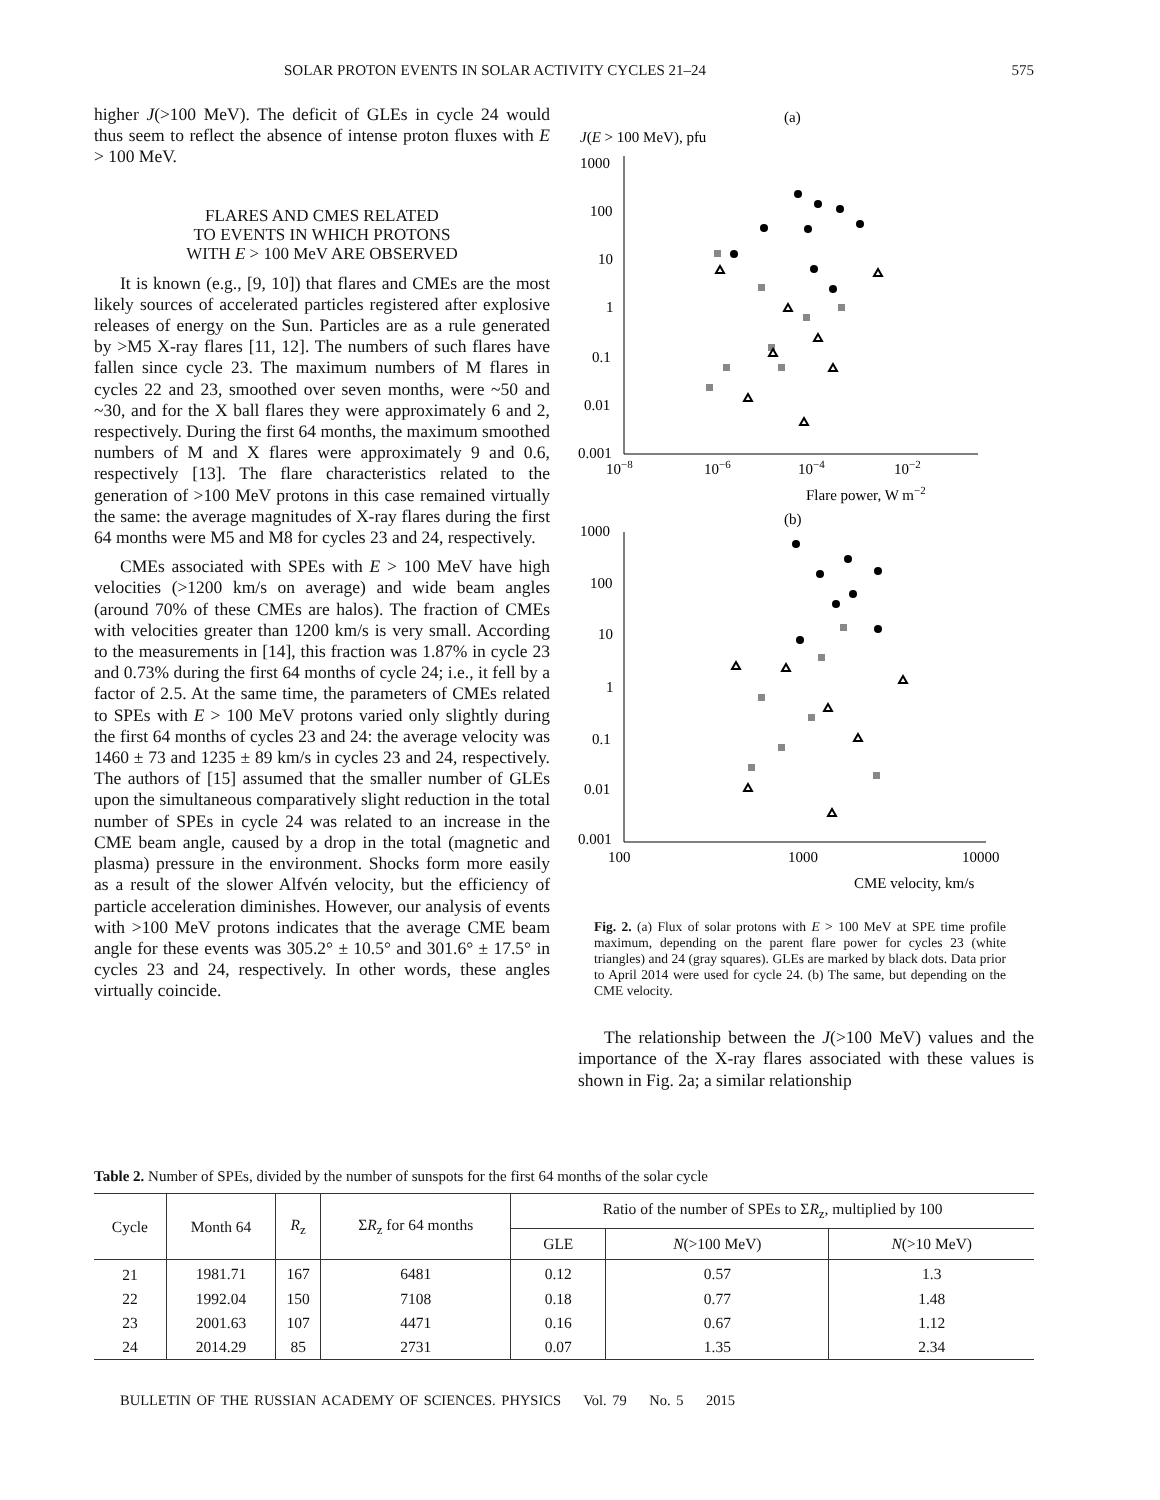SOLAR PROTON EVENTS IN SOLAR ACTIVITY CYCLES 21–24 575
higher J(>100 MeV). The deficit of GLEs in cycle 24 would thus seem to reflect the absence of intense proton fluxes with E > 100 MeV.
FLARES AND CMES RELATED
TO EVENTS IN WHICH PROTONS
WITH E > 100 MeV ARE OBSERVED
It is known (e.g., [9, 10]) that flares and CMEs are the most likely sources of accelerated particles registered after explosive releases of energy on the Sun. Particles are as a rule generated by >M5 X-ray flares [11, 12]. The numbers of such flares have fallen since cycle 23. The maximum numbers of M flares in cycles 22 and 23, smoothed over seven months, were ~50 and ~30, and for the X ball flares they were approximately 6 and 2, respectively. During the first 64 months, the maximum smoothed numbers of M and X flares were approximately 9 and 0.6, respectively [13]. The flare characteristics related to the generation of >100 MeV protons in this case remained virtually the same: the average magnitudes of X-ray flares during the first 64 months were M5 and M8 for cycles 23 and 24, respectively.
CMEs associated with SPEs with E > 100 MeV have high velocities (>1200 km/s on average) and wide beam angles (around 70% of these CMEs are halos). The fraction of CMEs with velocities greater than 1200 km/s is very small. According to the measurements in [14], this fraction was 1.87% in cycle 23 and 0.73% during the first 64 months of cycle 24; i.e., it fell by a factor of 2.5. At the same time, the parameters of CMEs related to SPEs with E > 100 MeV protons varied only slightly during the first 64 months of cycles 23 and 24: the average velocity was 1460 ± 73 and 1235 ± 89 km/s in cycles 23 and 24, respectively. The authors of [15] assumed that the smaller number of GLEs upon the simultaneous comparatively slight reduction in the total number of SPEs in cycle 24 was related to an increase in the CME beam angle, caused by a drop in the total (magnetic and plasma) pressure in the environment. Shocks form more easily as a result of the slower Alfvén velocity, but the efficiency of particle acceleration diminishes. However, our analysis of events with >100 MeV protons indicates that the average CME beam angle for these events was 305.2° ± 10.5° and 301.6° ± 17.5° in cycles 23 and 24, respectively. In other words, these angles virtually coincide.
(a)
J(E > 100 MeV), pfu
1000
100
10
1
0.1
0.01
0.001
10−8
10−6
10−4
10−2
Flare power, W m−2
(b)
1000
100
10
1
0.1
0.01
0.001
100
1000
10000
CME velocity, km/s
Fig. 2. (a) Flux of solar protons with E > 100 MeV at SPE time profile maximum, depending on the parent flare power for cycles 23 (white triangles) and 24 (gray squares). GLEs are marked by black dots. Data prior to April 2014 were used for cycle 24. (b) The same, but depending on the CME velocity.
The relationship between the J(>100 MeV) values and the importance of the X-ray flares associated with these values is shown in Fig. 2a; a similar relationship
Table 2. Number of SPEs, divided by the number of sunspots for the first 64 months of the solar cycle
| Cycle | Month 64 | R<sub>z</sub> | Σ R<sub>z</sub> for 64 months | Ratio of the number of SPEs to Σ R<sub>z</sub>, multiplied by 100 | | |
| --- | --- | --- | --- | --- | --- | --- |
| | | | | GLE | N (>100 MeV) | N (>10 MeV) |
| 21 | 1981.71 | 167 | 6481 | 0.12 | 0.57 | 1.3 |
| 22 | 1992.04 | 150 | 7108 | 0.18 | 0.77 | 1.48 |
| 23 | 2001.63 | 107 | 4471 | 0.16 | 0.67 | 1.12 |
| 24 | 2014.29 | 85 | 2731 | 0.07 | 1.35 | 2.34 |
BULLETIN OF THE RUSSIAN ACADEMY OF SCIENCES. PHYSICS Vol. 79 No. 5 2015